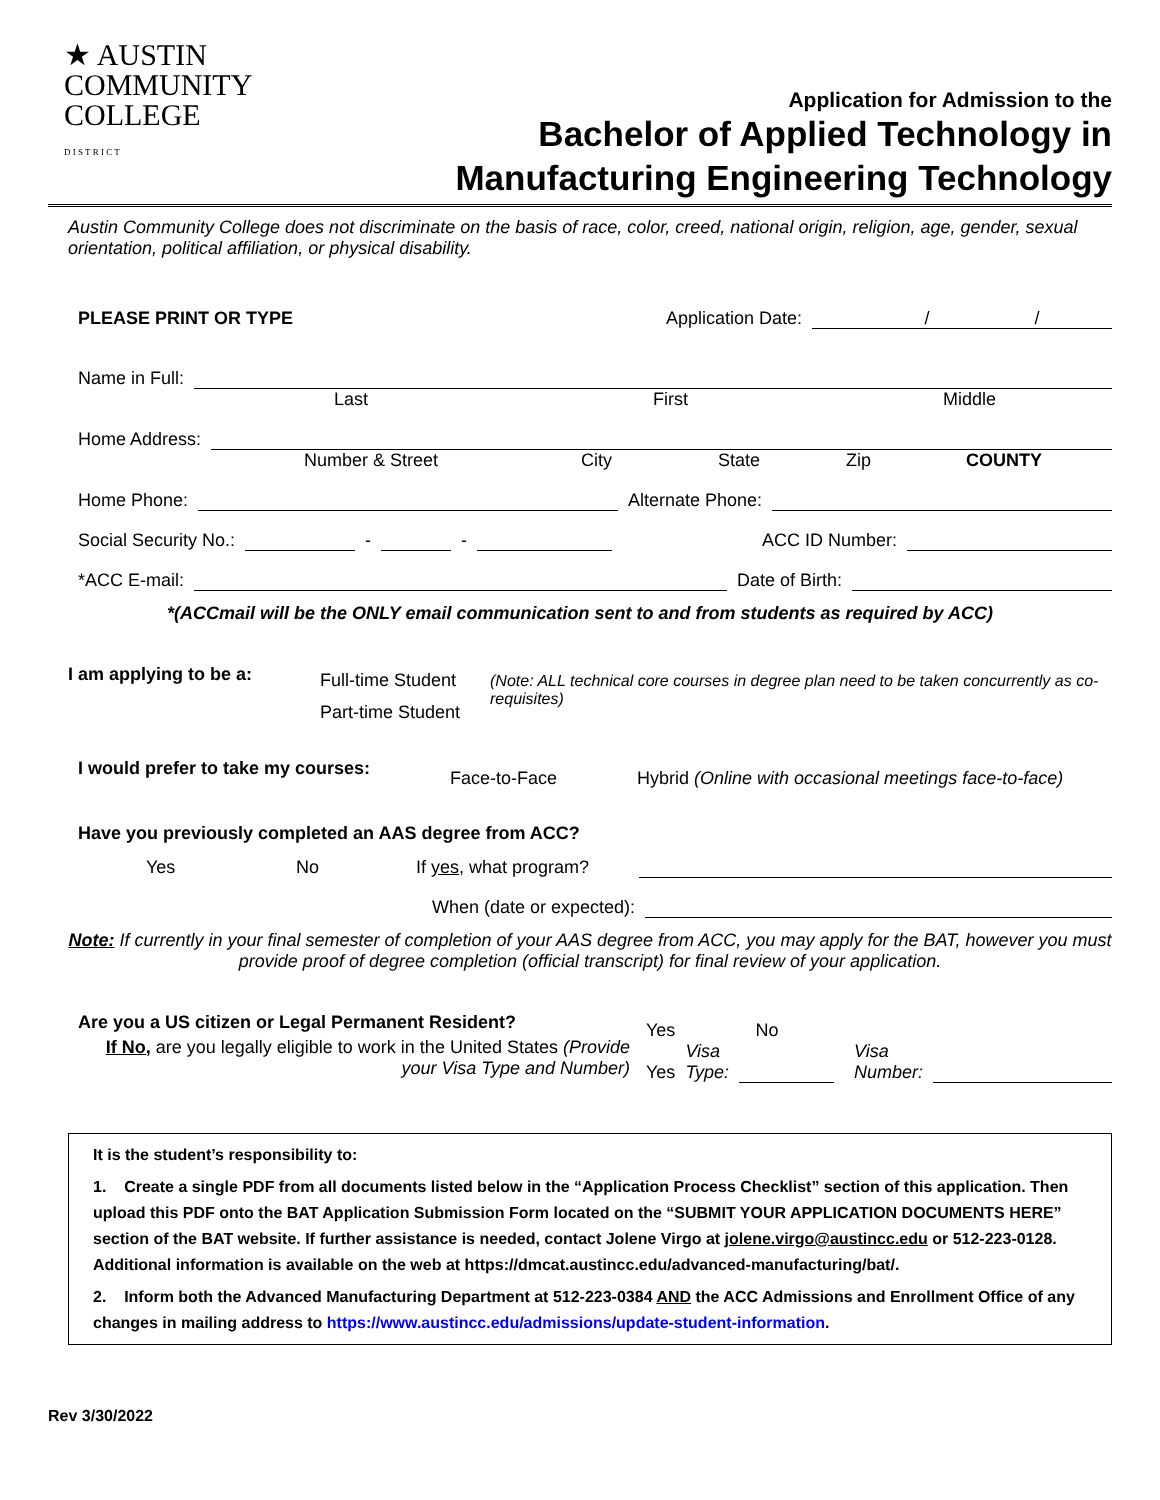★ AUSTIN
COMMUNITY
COLLEGE
D I S T R I C T
Application for Admission to the
Bachelor of Applied Technology in
Manufacturing Engineering Technology
Austin Community College does not discriminate on the basis of race, color, creed, national origin, religion, age, gender, sexual orientation, political affiliation, or physical disability.
PLEASE PRINT OR TYPE Application Date: / /
Name in Full:
Last First Middle
Home Address:
Number & Street City State Zip COUNTY
Home Phone: Alternate Phone:
Social Security No.: - - ACC ID Number:
*ACC E-mail: Date of Birth:
*(ACCmail will be the ONLY email communication sent to and from students as required by ACC)
I am applying to be a:
Full-time Student
Part-time Student
(Note: ALL technical core courses in degree plan need to be taken concurrently as co-requisites)
I would prefer to take my courses: Face-to-Face Hybrid (Online with occasional meetings face-to-face)
Have you previously completed an AAS degree from ACC?
Yes No If yes, what program?
When (date or expected):
Note: If currently in your final semester of completion of your AAS degree from ACC, you may apply for the BAT, however you must provide proof of degree completion (official transcript) for final review of your application.
Are you a US citizen or Legal Permanent Resident?
If No, are you legally eligible to work in the United States (Provide your Visa Type and Number)
Yes No
Yes Visa
Type: Visa
Number:
It is the student’s responsibility to:
1. Create a single PDF from all documents listed below in the “Application Process Checklist” section of this application. Then upload this PDF onto the BAT Application Submission Form located on the “SUBMIT YOUR APPLICATION DOCUMENTS HERE” section of the BAT website. If further assistance is needed, contact Jolene Virgo at jolene.virgo@austincc.edu or 512-223-0128. Additional information is available on the web at https://dmcat.austincc.edu/advanced-manufacturing/bat/.
2. Inform both the Advanced Manufacturing Department at 512-223-0384 AND the ACC Admissions and Enrollment Office of any changes in mailing address to https://www.austincc.edu/admissions/update-student-information.
Rev 3/30/2022